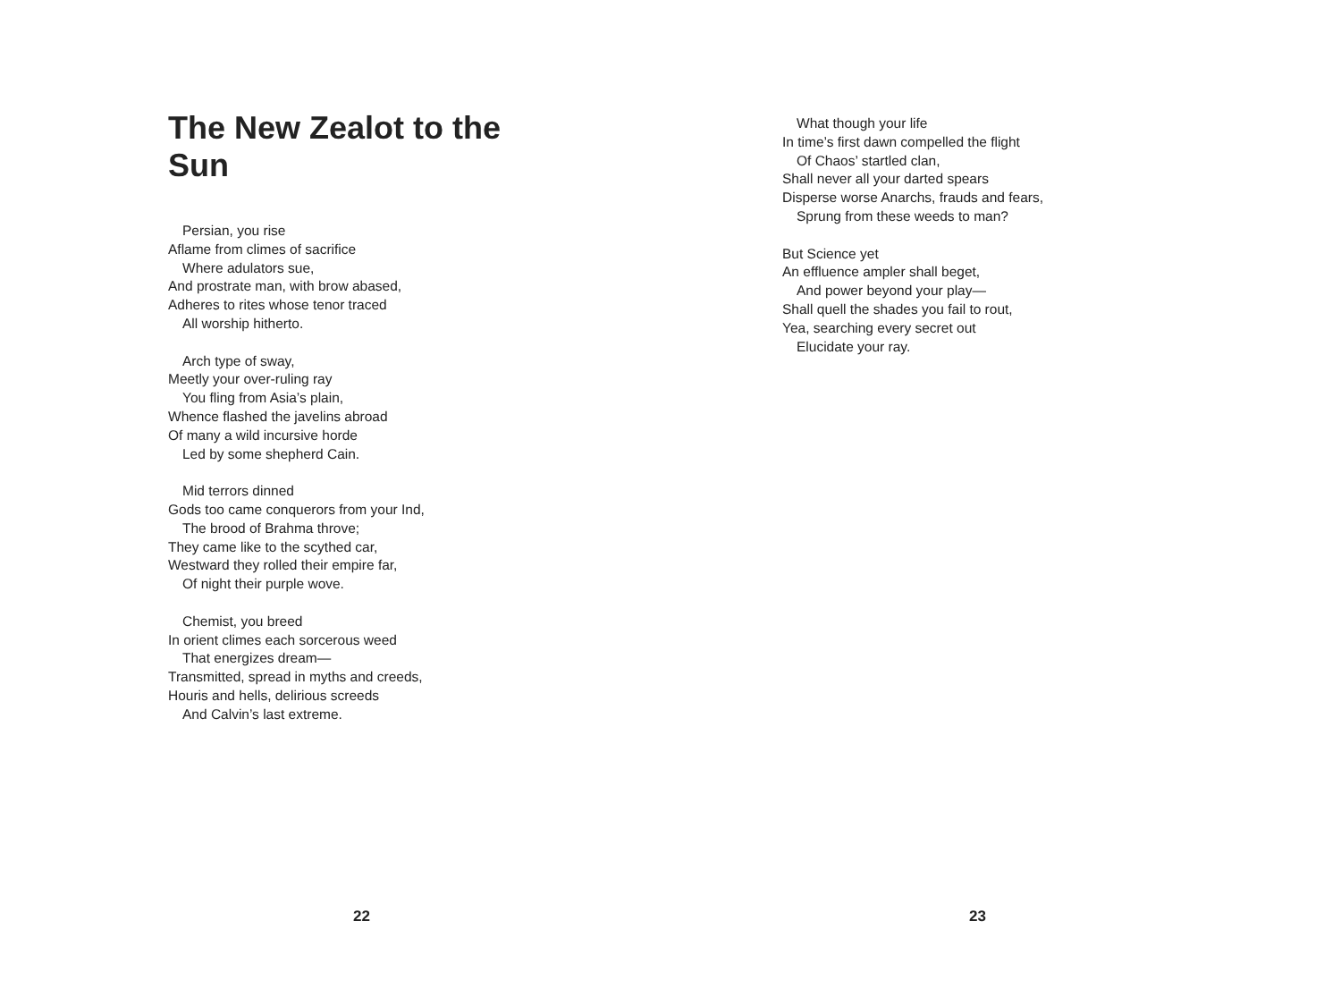The New Zealot to the
Sun
Persian, you rise
Aflame from climes of sacrifice
Where adulators sue,
And prostrate man, with brow abased,
Adheres to rites whose tenor traced
All worship hitherto.
Arch type of sway,
Meetly your over-ruling ray
You fling from Asia’s plain,
Whence flashed the javelins abroad
Of many a wild incursive horde
Led by some shepherd Cain.
Mid terrors dinned
Gods too came conquerors from your Ind,
The brood of Brahma throve;
They came like to the scythed car,
Westward they rolled their empire far,
Of night their purple wove.
Chemist, you breed
In orient climes each sorcerous weed
That energizes dream—
Transmitted, spread in myths and creeds,
Houris and hells, delirious screeds
And Calvin’s last extreme.
22
What though your life
In time’s first dawn compelled the flight
Of Chaos’ startled clan,
Shall never all your darted spears
Disperse worse Anarchs, frauds and fears,
Sprung from these weeds to man?
But Science yet
An effluence ampler shall beget,
And power beyond your play—
Shall quell the shades you fail to rout,
Yea, searching every secret out
Elucidate your ray.
23